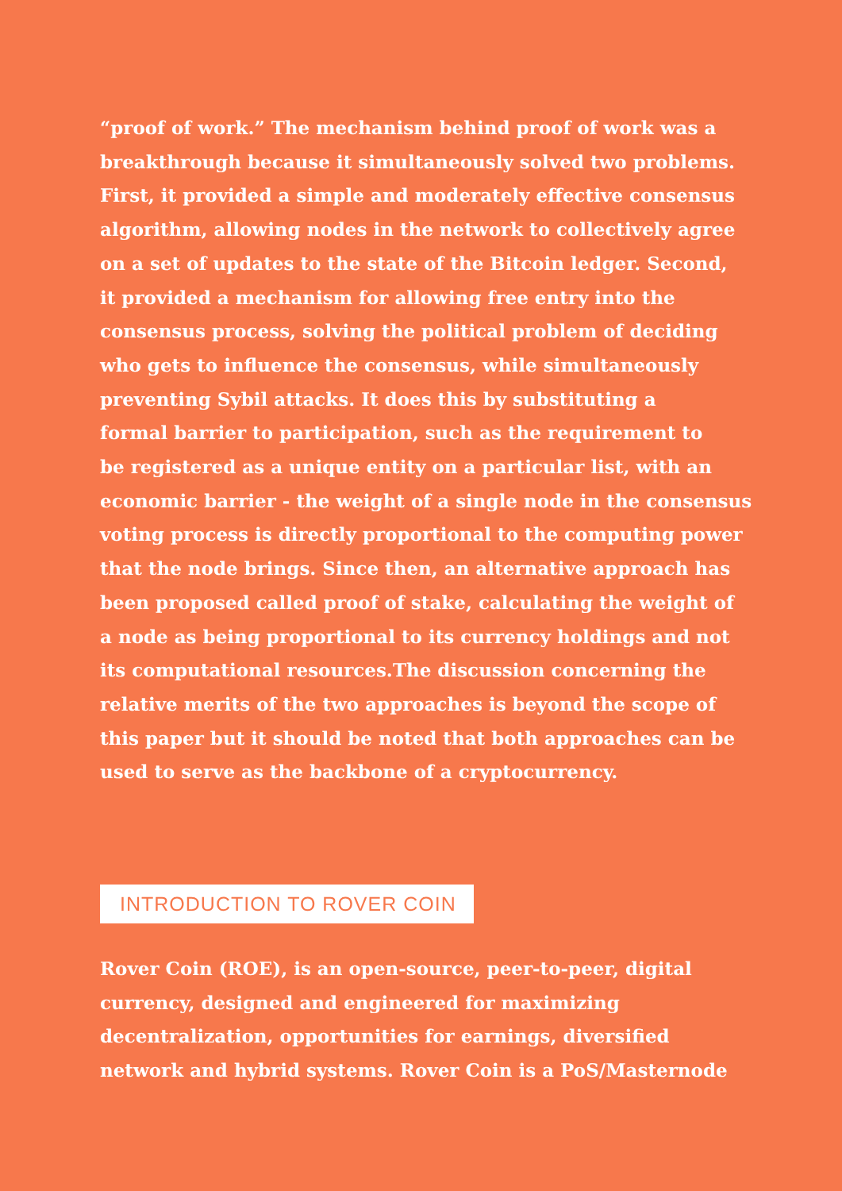“proof of work.” The mechanism behind proof of work was a
breakthrough because it simultaneously solved two problems.
First, it provided a simple and moderately effective consensus
algorithm, allowing nodes in the network to collectively agree
on a set of updates to the state of the Bitcoin ledger. Second,
it provided a mechanism for allowing free entry into the
consensus process, solving the political problem of deciding
who gets to influence the consensus, while simultaneously
preventing Sybil attacks. It does this by substituting a
formal barrier to participation, such as the requirement to
be registered as a unique entity on a particular list, with an
economic barrier - the weight of a single node in the consensus
voting process is directly proportional to the computing power
that the node brings. Since then, an alternative approach has
been proposed called proof of stake, calculating the weight of
a node as being proportional to its currency holdings and not
its computational resources.The discussion concerning the
relative merits of the two approaches is beyond the scope of
this paper but it should be noted that both approaches can be
used to serve as the backbone of a cryptocurrency.
INTRODUCTION TO ROVER COIN
Rover Coin (ROE), is an open-source, peer-to-peer, digital
currency, designed and engineered for maximizing
decentralization, opportunities for earnings, diversified
network and hybrid systems. Rover Coin is a PoS/Masternode